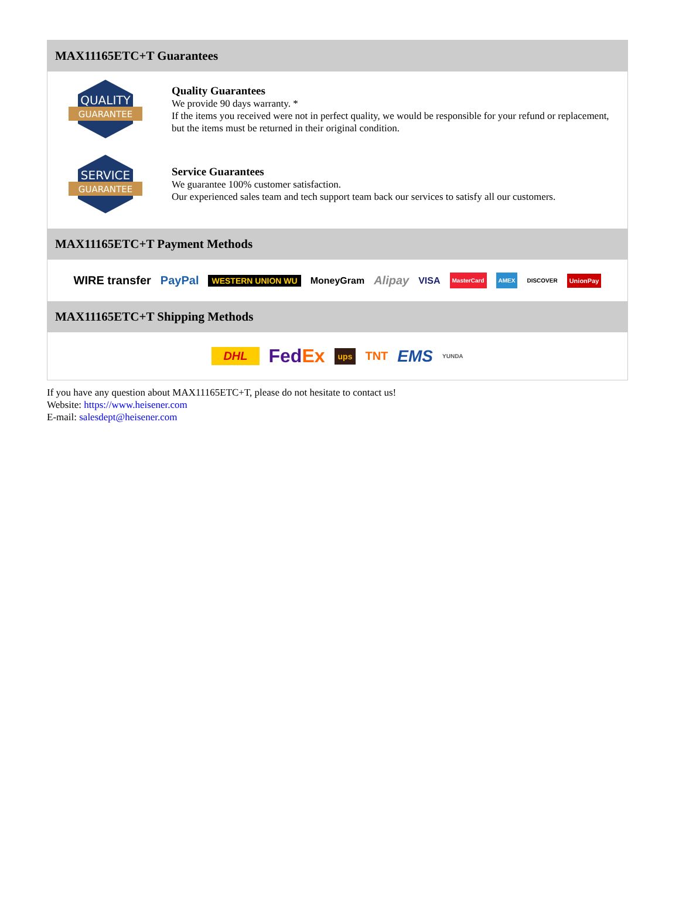MAX11165ETC+T Guarantees
QUALITY
GUARANTEE
Quality Guarantees
We provide 90 days warranty. *
If the items you received were not in perfect quality, we would be responsible for your refund or replacement, but the items must be returned in their original condition.
SERVICE
GUARANTEE
Service Guarantees
We guarantee 100% customer satisfaction.
Our experienced sales team and tech support team back our services to satisfy all our customers.
MAX11165ETC+T Payment Methods
WIRE transfer PayPal WESTERN UNION WU MoneyGram Alipay VISA MasterCard AMEX DISCOVER UnionPay
MAX11165ETC+T Shipping Methods
DHL FedEx ups TNT EMS YUNDA
If you have any question about MAX11165ETC+T, please do not hesitate to contact us!
Website: https://www.heisener.com
E-mail: salesdept@heisener.com